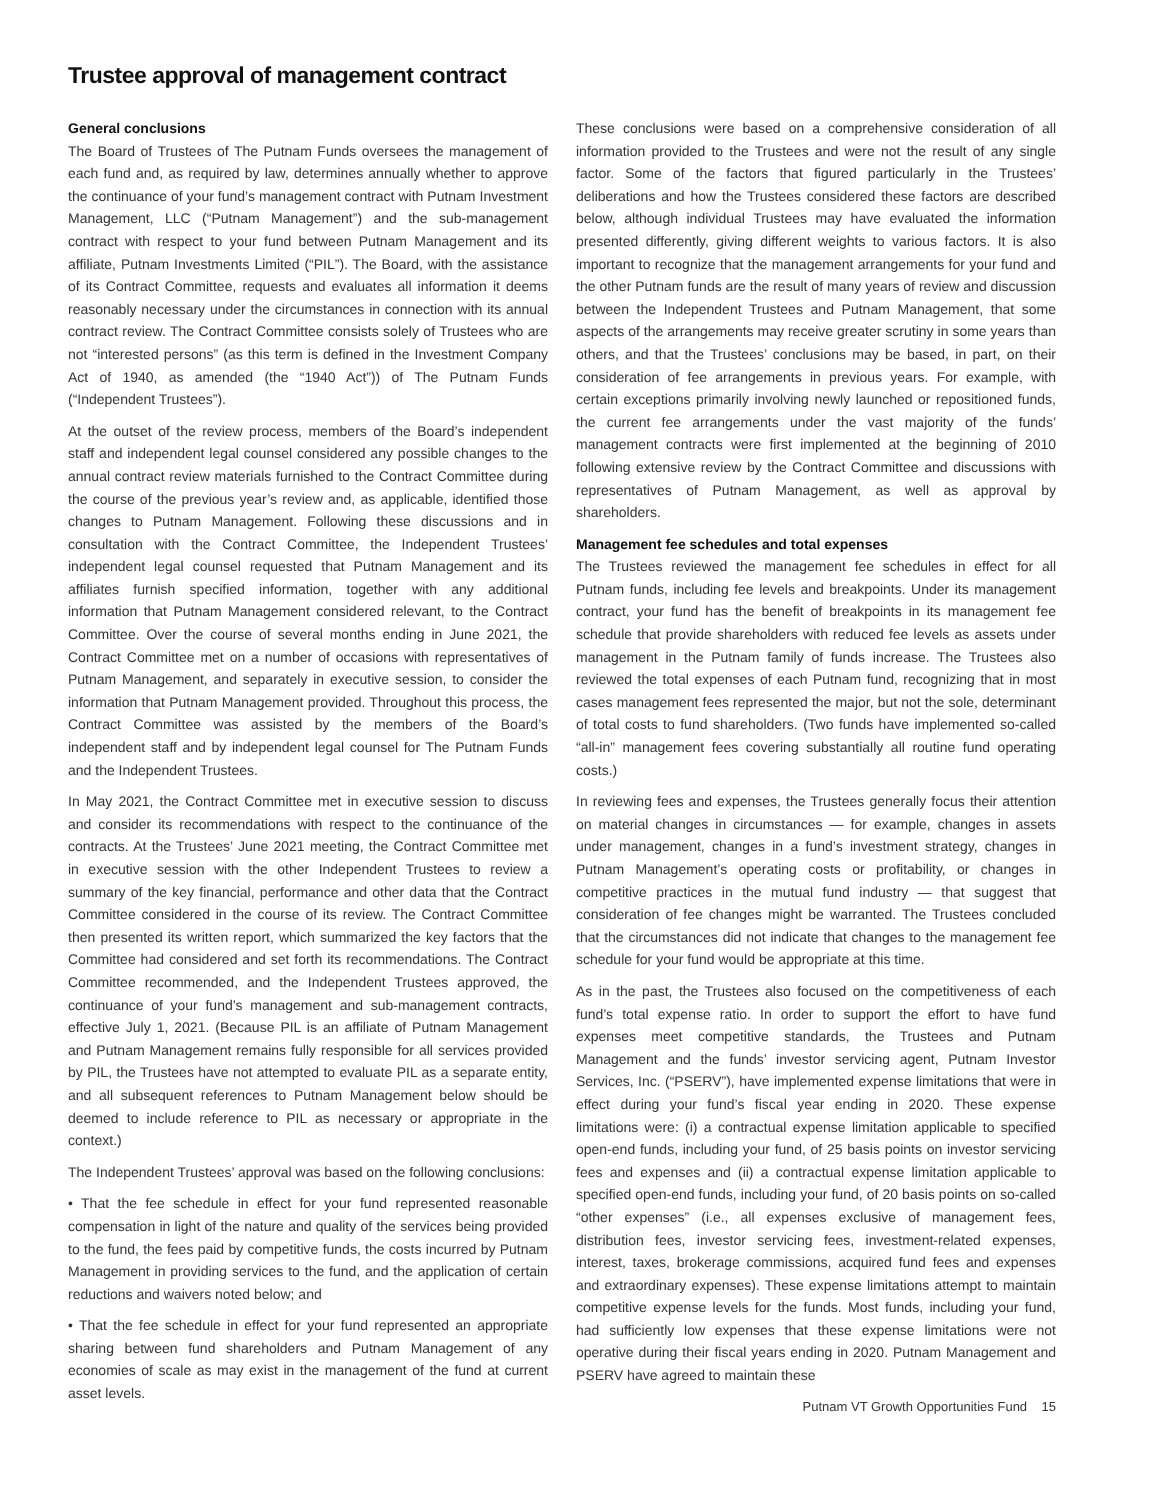Trustee approval of management contract
General conclusions
The Board of Trustees of The Putnam Funds oversees the management of each fund and, as required by law, determines annually whether to approve the continuance of your fund’s management contract with Putnam Investment Management, LLC (“Putnam Management”) and the sub-management contract with respect to your fund between Putnam Management and its affiliate, Putnam Investments Limited (“PIL”). The Board, with the assistance of its Contract Committee, requests and evaluates all information it deems reasonably necessary under the circumstances in connection with its annual contract review. The Contract Committee consists solely of Trustees who are not “interested persons” (as this term is defined in the Investment Company Act of 1940, as amended (the “1940 Act”)) of The Putnam Funds (“Independent Trustees”).
At the outset of the review process, members of the Board’s independent staff and independent legal counsel considered any possible changes to the annual contract review materials furnished to the Contract Committee during the course of the previous year’s review and, as applicable, identified those changes to Putnam Management. Following these discussions and in consultation with the Contract Committee, the Independent Trustees’ independent legal counsel requested that Putnam Management and its affiliates furnish specified information, together with any additional information that Putnam Management considered relevant, to the Contract Committee. Over the course of several months ending in June 2021, the Contract Committee met on a number of occasions with representatives of Putnam Management, and separately in executive session, to consider the information that Putnam Management provided. Throughout this process, the Contract Committee was assisted by the members of the Board’s independent staff and by independent legal counsel for The Putnam Funds and the Independent Trustees.
In May 2021, the Contract Committee met in executive session to discuss and consider its recommendations with respect to the continuance of the contracts. At the Trustees’ June 2021 meeting, the Contract Committee met in executive session with the other Independent Trustees to review a summary of the key financial, performance and other data that the Contract Committee considered in the course of its review. The Contract Committee then presented its written report, which summarized the key factors that the Committee had considered and set forth its recommendations. The Contract Committee recommended, and the Independent Trustees approved, the continuance of your fund’s management and sub-management contracts, effective July 1, 2021. (Because PIL is an affiliate of Putnam Management and Putnam Management remains fully responsible for all services provided by PIL, the Trustees have not attempted to evaluate PIL as a separate entity, and all subsequent references to Putnam Management below should be deemed to include reference to PIL as necessary or appropriate in the context.)
The Independent Trustees’ approval was based on the following conclusions:
• That the fee schedule in effect for your fund represented reasonable compensation in light of the nature and quality of the services being provided to the fund, the fees paid by competitive funds, the costs incurred by Putnam Management in providing services to the fund, and the application of certain reductions and waivers noted below; and
• That the fee schedule in effect for your fund represented an appropriate sharing between fund shareholders and Putnam Management of any economies of scale as may exist in the management of the fund at current asset levels.
These conclusions were based on a comprehensive consideration of all information provided to the Trustees and were not the result of any single factor. Some of the factors that figured particularly in the Trustees’ deliberations and how the Trustees considered these factors are described below, although individual Trustees may have evaluated the information presented differently, giving different weights to various factors. It is also important to recognize that the management arrangements for your fund and the other Putnam funds are the result of many years of review and discussion between the Independent Trustees and Putnam Management, that some aspects of the arrangements may receive greater scrutiny in some years than others, and that the Trustees’ conclusions may be based, in part, on their consideration of fee arrangements in previous years. For example, with certain exceptions primarily involving newly launched or repositioned funds, the current fee arrangements under the vast majority of the funds’ management contracts were first implemented at the beginning of 2010 following extensive review by the Contract Committee and discussions with representatives of Putnam Management, as well as approval by shareholders.
Management fee schedules and total expenses
The Trustees reviewed the management fee schedules in effect for all Putnam funds, including fee levels and breakpoints. Under its management contract, your fund has the benefit of breakpoints in its management fee schedule that provide shareholders with reduced fee levels as assets under management in the Putnam family of funds increase. The Trustees also reviewed the total expenses of each Putnam fund, recognizing that in most cases management fees represented the major, but not the sole, determinant of total costs to fund shareholders. (Two funds have implemented so-called “all-in” management fees covering substantially all routine fund operating costs.)
In reviewing fees and expenses, the Trustees generally focus their attention on material changes in circumstances — for example, changes in assets under management, changes in a fund’s investment strategy, changes in Putnam Management’s operating costs or profitability, or changes in competitive practices in the mutual fund industry — that suggest that consideration of fee changes might be warranted. The Trustees concluded that the circumstances did not indicate that changes to the management fee schedule for your fund would be appropriate at this time.
As in the past, the Trustees also focused on the competitiveness of each fund’s total expense ratio. In order to support the effort to have fund expenses meet competitive standards, the Trustees and Putnam Management and the funds’ investor servicing agent, Putnam Investor Services, Inc. (“PSERV”), have implemented expense limitations that were in effect during your fund’s fiscal year ending in 2020. These expense limitations were: (i) a contractual expense limitation applicable to specified open-end funds, including your fund, of 25 basis points on investor servicing fees and expenses and (ii) a contractual expense limitation applicable to specified open-end funds, including your fund, of 20 basis points on so-called “other expenses” (i.e., all expenses exclusive of management fees, distribution fees, investor servicing fees, investment-related expenses, interest, taxes, brokerage commissions, acquired fund fees and expenses and extraordinary expenses). These expense limitations attempt to maintain competitive expense levels for the funds. Most funds, including your fund, had sufficiently low expenses that these expense limitations were not operative during their fiscal years ending in 2020. Putnam Management and PSERV have agreed to maintain these
Putnam VT Growth Opportunities Fund 15